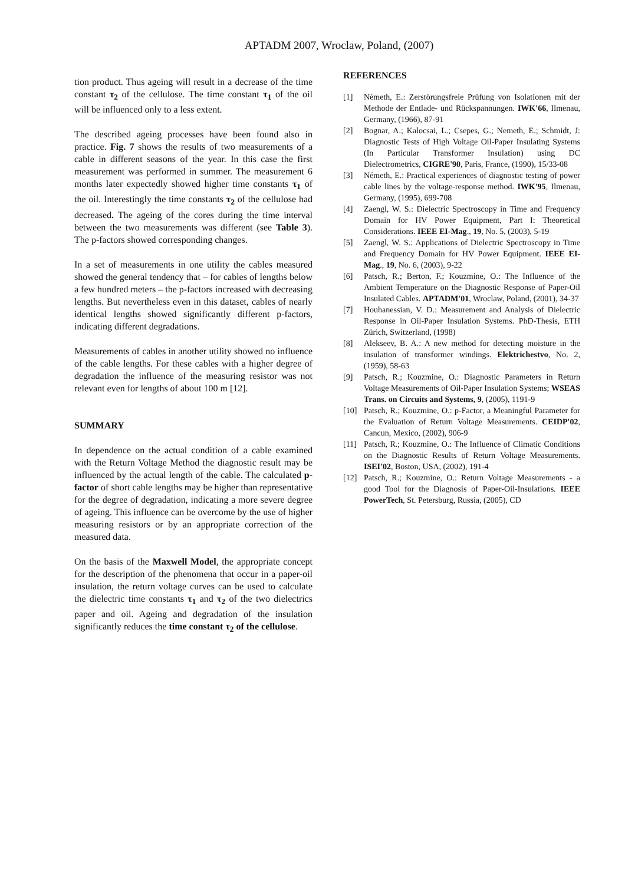APTADM 2007, Wroclaw, Poland, (2007)
tion product. Thus ageing will result in a decrease of the time constant τ<sub>2</sub> of the cellulose. The time constant τ<sub>1</sub> of the oil will be influenced only to a less extent.
The described ageing processes have been found also in practice. Fig. 7 shows the results of two measurements of a cable in different seasons of the year. In this case the first measurement was performed in summer. The measurement 6 months later expectedly showed higher time constants τ<sub>1</sub> of the oil. Interestingly the time constants τ<sub>2</sub> of the cellulose had decreased. The ageing of the cores during the time interval between the two measurements was different (see Table 3). The p-factors showed corresponding changes.
In a set of measurements in one utility the cables measured showed the general tendency that – for cables of lengths below a few hundred meters – the p-factors increased with decreasing lengths. But nevertheless even in this dataset, cables of nearly identical lengths showed significantly different p-factors, indicating different degradations.
Measurements of cables in another utility showed no influence of the cable lengths. For these cables with a higher degree of degradation the influence of the measuring resistor was not relevant even for lengths of about 100 m [12].
SUMMARY
In dependence on the actual condition of a cable examined with the Return Voltage Method the diagnostic result may be influenced by the actual length of the cable. The calculated p-factor of short cable lengths may be higher than representative for the degree of degradation, indicating a more severe degree of ageing. This influence can be overcome by the use of higher measuring resistors or by an appropriate correction of the measured data.
On the basis of the Maxwell Model, the appropriate concept for the description of the phenomena that occur in a paper-oil insulation, the return voltage curves can be used to calculate the dielectric time constants τ<sub>1</sub> and τ<sub>2</sub> of the two dielectrics paper and oil. Ageing and degradation of the insulation significantly reduces the time constant τ<sub>2</sub> of the cellulose.
REFERENCES
[1] Németh, E.: Zerstörungsfreie Prüfung von Isolationen mit der Methode der Entlade- und Rückspannungen. IWK'66, Ilmenau, Germany, (1966), 87-91
[2] Bognar, A.; Kalocsai, L.; Csepes, G.; Nemeth, E.; Schmidt, J: Diagnostic Tests of High Voltage Oil-Paper Insulating Systems (In Particular Transformer Insulation) using DC Dielectrometrics, CIGRE'90, Paris, France, (1990), 15/33-08
[3] Németh, E.: Practical experiences of diagnostic testing of power cable lines by the voltage-response method. IWK'95, Ilmenau, Germany, (1995), 699-708
[4] Zaengl, W. S.: Dielectric Spectroscopy in Time and Frequency Domain for HV Power Equipment, Part I: Theoretical Considerations. IEEE EI-Mag., 19, No. 5, (2003), 5-19
[5] Zaengl, W. S.: Applications of Dielectric Spectroscopy in Time and Frequency Domain for HV Power Equipment. IEEE EI-Mag., 19, No. 6, (2003), 9-22
[6] Patsch, R.; Berton, F.; Kouzmine, O.: The Influence of the Ambient Temperature on the Diagnostic Response of Paper-Oil Insulated Cables. APTADM'01, Wroclaw, Poland, (2001), 34-37
[7] Houhanessian, V. D.: Measurement and Analysis of Dielectric Response in Oil-Paper Insulation Systems. PhD-Thesis, ETH Zürich, Switzerland, (1998)
[8] Alekseev, B. A.: A new method for detecting moisture in the insulation of transformer windings. Elektrichestvo, No. 2, (1959), 58-63
[9] Patsch, R.; Kouzmine, O.: Diagnostic Parameters in Return Voltage Measurements of Oil-Paper Insulation Systems; WSEAS Trans. on Circuits and Systems, 9, (2005), 1191-9
[10] Patsch, R.; Kouzmine, O.: p-Factor, a Meaningful Parameter for the Evaluation of Return Voltage Measurements. CEIDP'02, Cancun, Mexico, (2002), 906-9
[11] Patsch, R.; Kouzmine, O.: The Influence of Climatic Conditions on the Diagnostic Results of Return Voltage Measurements. ISEI'02, Boston, USA, (2002), 191-4
[12] Patsch, R.; Kouzmine, O.: Return Voltage Measurements - a good Tool for the Diagnosis of Paper-Oil-Insulations. IEEE PowerTech, St. Petersburg, Russia, (2005), CD